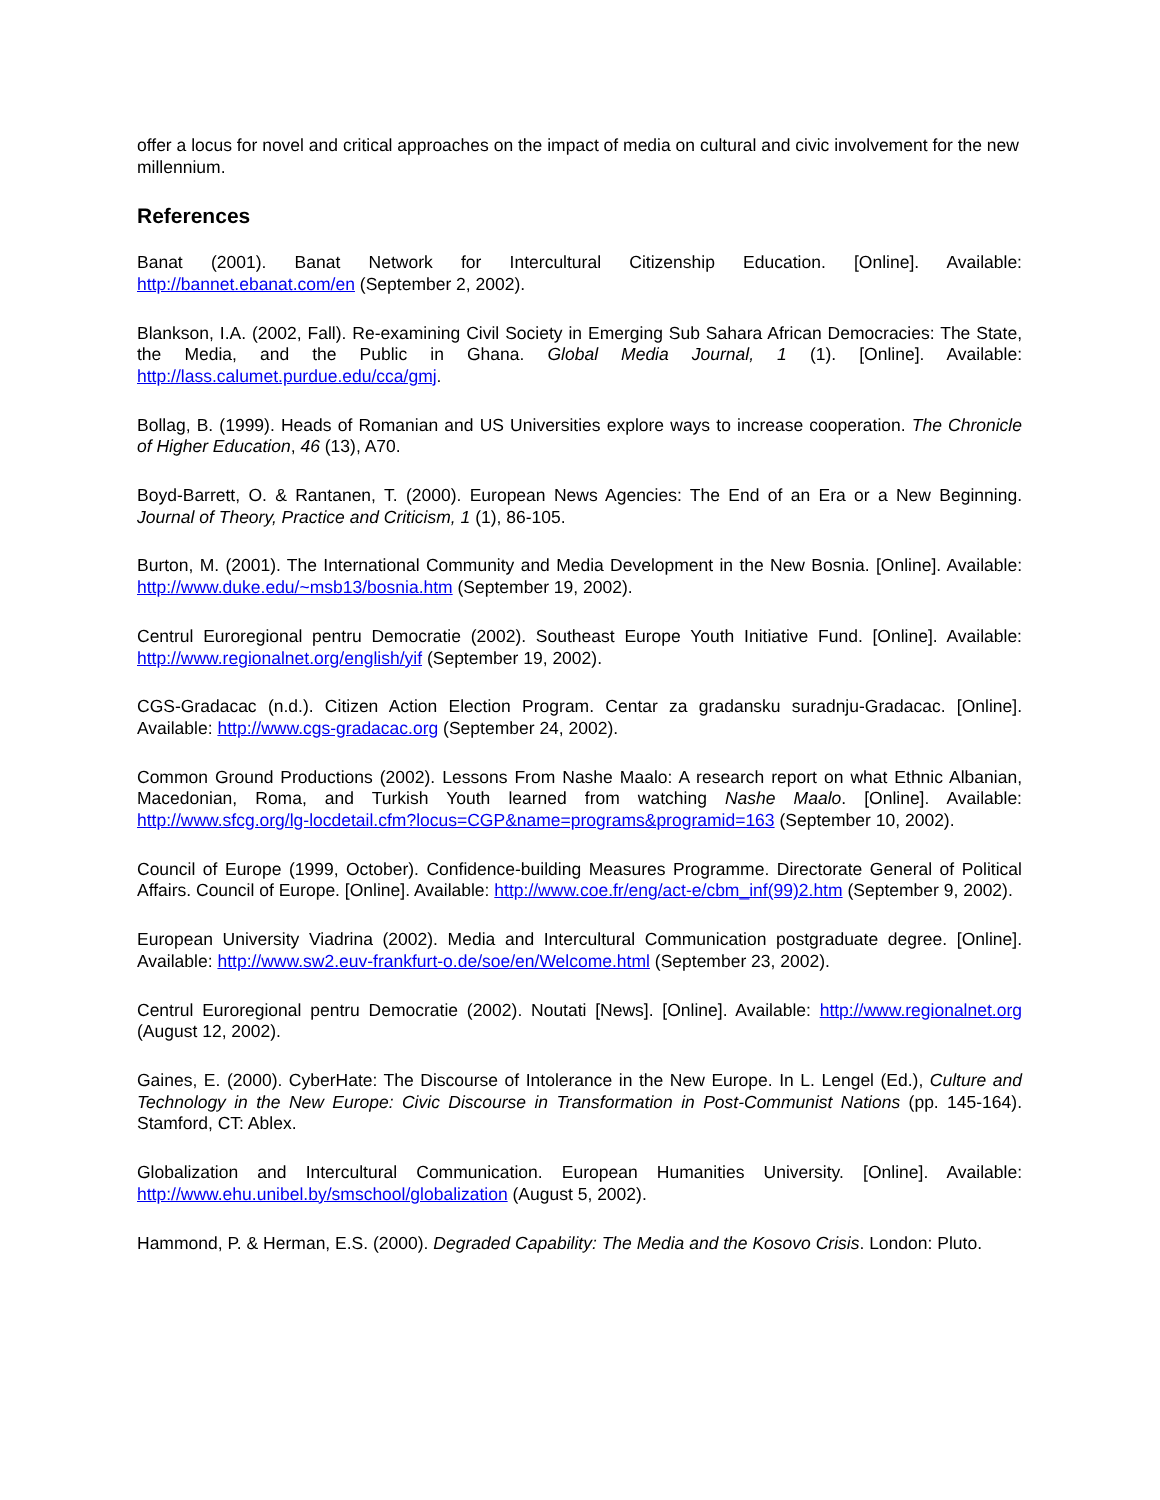offer a locus for novel and critical approaches on the impact of media on cultural and civic involvement for the new millennium.
References
Banat (2001). Banat Network for Intercultural Citizenship Education. [Online]. Available: http://bannet.ebanat.com/en (September 2, 2002).
Blankson, I.A. (2002, Fall). Re-examining Civil Society in Emerging Sub Sahara African Democracies: The State, the Media, and the Public in Ghana. Global Media Journal, 1 (1). [Online]. Available: http://lass.calumet.purdue.edu/cca/gmj.
Bollag, B. (1999). Heads of Romanian and US Universities explore ways to increase cooperation. The Chronicle of Higher Education, 46 (13), A70.
Boyd-Barrett, O. & Rantanen, T. (2000). European News Agencies: The End of an Era or a New Beginning. Journal of Theory, Practice and Criticism, 1 (1), 86-105.
Burton, M. (2001). The International Community and Media Development in the New Bosnia. [Online]. Available: http://www.duke.edu/~msb13/bosnia.htm (September 19, 2002).
Centrul Euroregional pentru Democratie (2002). Southeast Europe Youth Initiative Fund. [Online]. Available: http://www.regionalnet.org/english/yif (September 19, 2002).
CGS-Gradacac (n.d.). Citizen Action Election Program. Centar za gradansku suradnju-Gradacac. [Online]. Available: http://www.cgs-gradacac.org (September 24, 2002).
Common Ground Productions (2002). Lessons From Nashe Maalo: A research report on what Ethnic Albanian, Macedonian, Roma, and Turkish Youth learned from watching Nashe Maalo. [Online]. Available: http://www.sfcg.org/lg-locdetail.cfm?locus=CGP&name=programs&programid=163 (September 10, 2002).
Council of Europe (1999, October). Confidence-building Measures Programme. Directorate General of Political Affairs. Council of Europe. [Online]. Available: http://www.coe.fr/eng/act-e/cbm_inf(99)2.htm (September 9, 2002).
European University Viadrina (2002). Media and Intercultural Communication postgraduate degree. [Online]. Available: http://www.sw2.euv-frankfurt-o.de/soe/en/Welcome.html (September 23, 2002).
Centrul Euroregional pentru Democratie (2002). Noutati [News]. [Online]. Available: http://www.regionalnet.org (August 12, 2002).
Gaines, E. (2000). CyberHate: The Discourse of Intolerance in the New Europe. In L. Lengel (Ed.), Culture and Technology in the New Europe: Civic Discourse in Transformation in Post-Communist Nations (pp. 145-164). Stamford, CT: Ablex.
Globalization and Intercultural Communication. European Humanities University. [Online]. Available: http://www.ehu.unibel.by/smschool/globalization (August 5, 2002).
Hammond, P. & Herman, E.S. (2000). Degraded Capability: The Media and the Kosovo Crisis. London: Pluto.